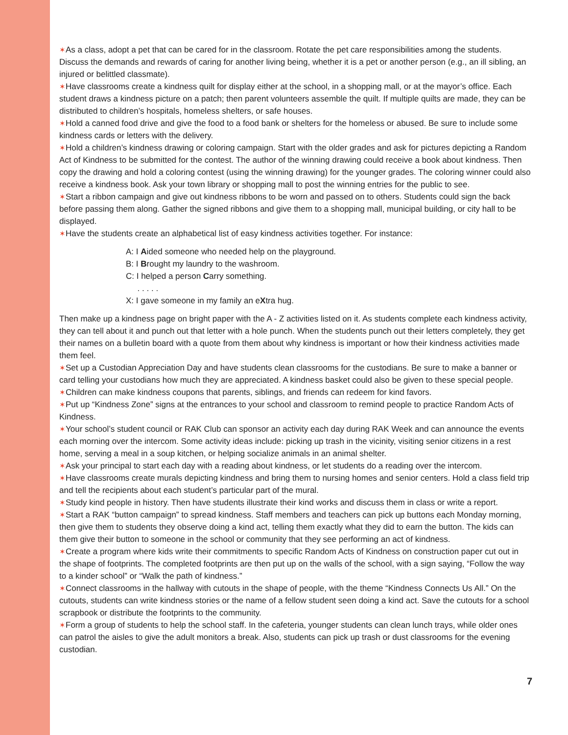✶As a class, adopt a pet that can be cared for in the classroom. Rotate the pet care responsibilities among the students. Discuss the demands and rewards of caring for another living being, whether it is a pet or another person (e.g., an ill sibling, an injured or belittled classmate).
✶Have classrooms create a kindness quilt for display either at the school, in a shopping mall, or at the mayor’s office. Each student draws a kindness picture on a patch; then parent volunteers assemble the quilt. If multiple quilts are made, they can be distributed to children’s hospitals, homeless shelters, or safe houses.
✶Hold a canned food drive and give the food to a food bank or shelters for the homeless or abused. Be sure to include some kindness cards or letters with the delivery.
✶Hold a children’s kindness drawing or coloring campaign. Start with the older grades and ask for pictures depicting a Random Act of Kindness to be submitted for the contest. The author of the winning drawing could receive a book about kindness. Then copy the drawing and hold a coloring contest (using the winning drawing) for the younger grades. The coloring winner could also receive a kindness book. Ask your town library or shopping mall to post the winning entries for the public to see.
✶Start a ribbon campaign and give out kindness ribbons to be worn and passed on to others. Students could sign the back before passing them along. Gather the signed ribbons and give them to a shopping mall, municipal building, or city hall to be displayed.
✶Have the students create an alphabetical list of easy kindness activities together. For instance:
A: I Aided someone who needed help on the playground.
B: I Brought my laundry to the washroom.
C: I helped a person Carry something.
. . . . .
X: I gave someone in my family an eXtra hug.
Then make up a kindness page on bright paper with the A - Z activities listed on it. As students complete each kindness activity, they can tell about it and punch out that letter with a hole punch. When the students punch out their letters completely, they get their names on a bulletin board with a quote from them about why kindness is important or how their kindness activities made them feel.
✶Set up a Custodian Appreciation Day and have students clean classrooms for the custodians. Be sure to make a banner or card telling your custodians how much they are appreciated. A kindness basket could also be given to these special people.
✶Children can make kindness coupons that parents, siblings, and friends can redeem for kind favors.
✶Put up “Kindness Zone” signs at the entrances to your school and classroom to remind people to practice Random Acts of Kindness.
✶Your school’s student council or RAK Club can sponsor an activity each day during RAK Week and can announce the events each morning over the intercom. Some activity ideas include: picking up trash in the vicinity, visiting senior citizens in a rest home, serving a meal in a soup kitchen, or helping socialize animals in an animal shelter.
✶Ask your principal to start each day with a reading about kindness, or let students do a reading over the intercom.
✶Have classrooms create murals depicting kindness and bring them to nursing homes and senior centers. Hold a class field trip and tell the recipients about each student’s particular part of the mural.
✶Study kind people in history. Then have students illustrate their kind works and discuss them in class or write a report.
✶Start a RAK “button campaign” to spread kindness. Staff members and teachers can pick up buttons each Monday morning, then give them to students they observe doing a kind act, telling them exactly what they did to earn the button. The kids can them give their button to someone in the school or community that they see performing an act of kindness.
✶Create a program where kids write their commitments to specific Random Acts of Kindness on construction paper cut out in the shape of footprints. The completed footprints are then put up on the walls of the school, with a sign saying, “Follow the way to a kinder school” or “Walk the path of kindness.”
✶Connect classrooms in the hallway with cutouts in the shape of people, with the theme “Kindness Connects Us All.” On the cutouts, students can write kindness stories or the name of a fellow student seen doing a kind act. Save the cutouts for a school scrapbook or distribute the footprints to the community.
✶Form a group of students to help the school staff. In the cafeteria, younger students can clean lunch trays, while older ones can patrol the aisles to give the adult monitors a break. Also, students can pick up trash or dust classrooms for the evening custodian.
7